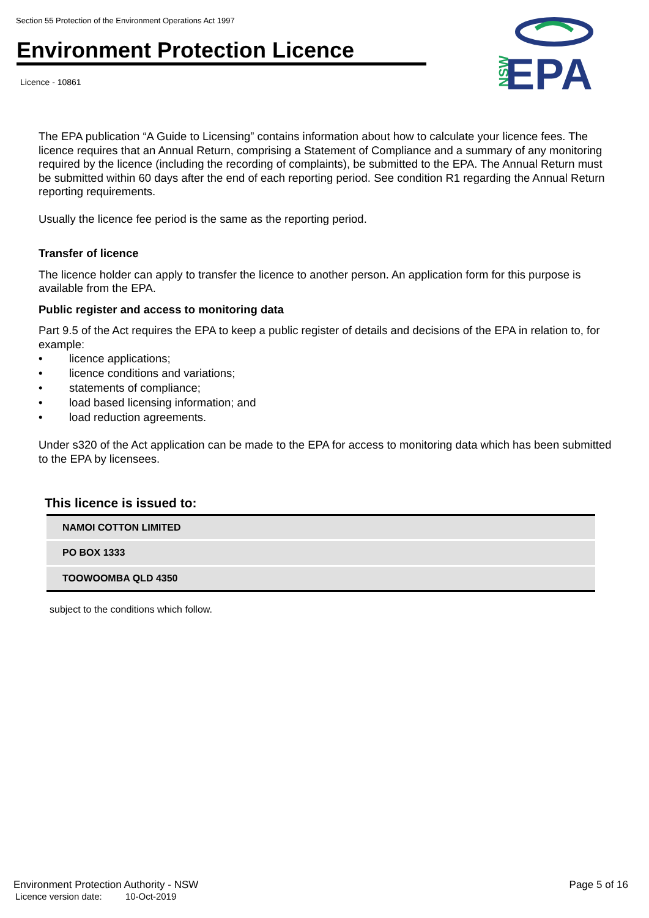Section 55 Protection of the Environment Operations Act 1997
Environment Protection Licence
Licence - 10861
NSW
EPA
The EPA publication “A Guide to Licensing” contains information about how to calculate your licence fees. The licence requires that an Annual Return, comprising a Statement of Compliance and a summary of any monitoring required by the licence (including the recording of complaints), be submitted to the EPA. The Annual Return must be submitted within 60 days after the end of each reporting period. See condition R1 regarding the Annual Return reporting requirements.
Usually the licence fee period is the same as the reporting period.
Transfer of licence
The licence holder can apply to transfer the licence to another person. An application form for this purpose is available from the EPA.
Public register and access to monitoring data
Part 9.5 of the Act requires the EPA to keep a public register of details and decisions of the EPA in relation to, for example:
• licence applications;
• licence conditions and variations;
• statements of compliance;
• load based licensing information; and
• load reduction agreements.
Under s320 of the Act application can be made to the EPA for access to monitoring data which has been submitted to the EPA by licensees.
This licence is issued to:
| NAMOI COTTON LIMITED |
| PO BOX 1333 |
| TOOWOOMBA QLD 4350 |
subject to the conditions which follow.
Environment Protection Authority - NSW Page 5 of 16
Licence version date: 10-Oct-2019